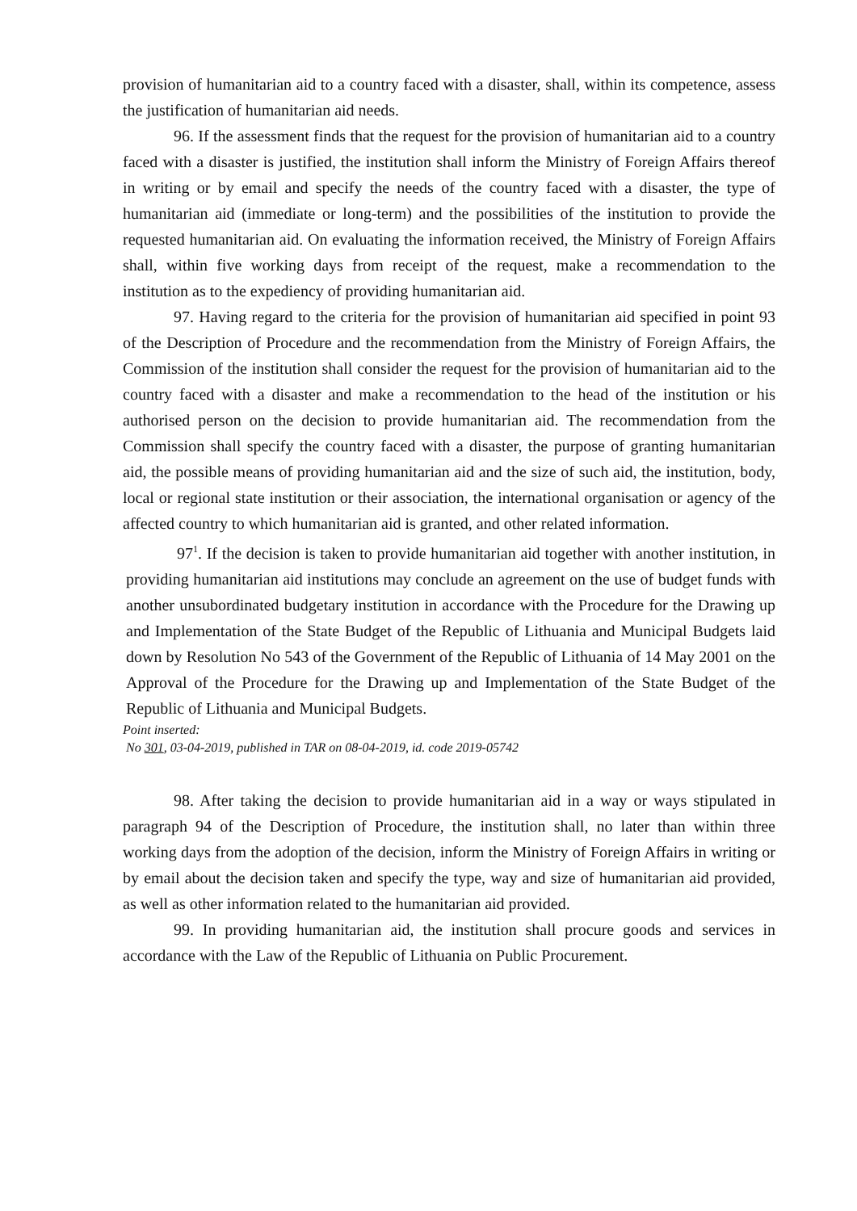provision of humanitarian aid to a country faced with a disaster, shall, within its competence, assess the justification of humanitarian aid needs.
96. If the assessment finds that the request for the provision of humanitarian aid to a country faced with a disaster is justified, the institution shall inform the Ministry of Foreign Affairs thereof in writing or by email and specify the needs of the country faced with a disaster, the type of humanitarian aid (immediate or long-term) and the possibilities of the institution to provide the requested humanitarian aid. On evaluating the information received, the Ministry of Foreign Affairs shall, within five working days from receipt of the request, make a recommendation to the institution as to the expediency of providing humanitarian aid.
97. Having regard to the criteria for the provision of humanitarian aid specified in point 93 of the Description of Procedure and the recommendation from the Ministry of Foreign Affairs, the Commission of the institution shall consider the request for the provision of humanitarian aid to the country faced with a disaster and make a recommendation to the head of the institution or his authorised person on the decision to provide humanitarian aid. The recommendation from the Commission shall specify the country faced with a disaster, the purpose of granting humanitarian aid, the possible means of providing humanitarian aid and the size of such aid, the institution, body, local or regional state institution or their association, the international organisation or agency of the affected country to which humanitarian aid is granted, and other related information.
97<sup>1</sup>. If the decision is taken to provide humanitarian aid together with another institution, in providing humanitarian aid institutions may conclude an agreement on the use of budget funds with another unsubordinated budgetary institution in accordance with the Procedure for the Drawing up and Implementation of the State Budget of the Republic of Lithuania and Municipal Budgets laid down by Resolution No 543 of the Government of the Republic of Lithuania of 14 May 2001 on the Approval of the Procedure for the Drawing up and Implementation of the State Budget of the Republic of Lithuania and Municipal Budgets.
Point inserted:
No 301, 03-04-2019, published in TAR on 08-04-2019, id. code 2019-05742
98. After taking the decision to provide humanitarian aid in a way or ways stipulated in paragraph 94 of the Description of Procedure, the institution shall, no later than within three working days from the adoption of the decision, inform the Ministry of Foreign Affairs in writing or by email about the decision taken and specify the type, way and size of humanitarian aid provided, as well as other information related to the humanitarian aid provided.
99. In providing humanitarian aid, the institution shall procure goods and services in accordance with the Law of the Republic of Lithuania on Public Procurement.